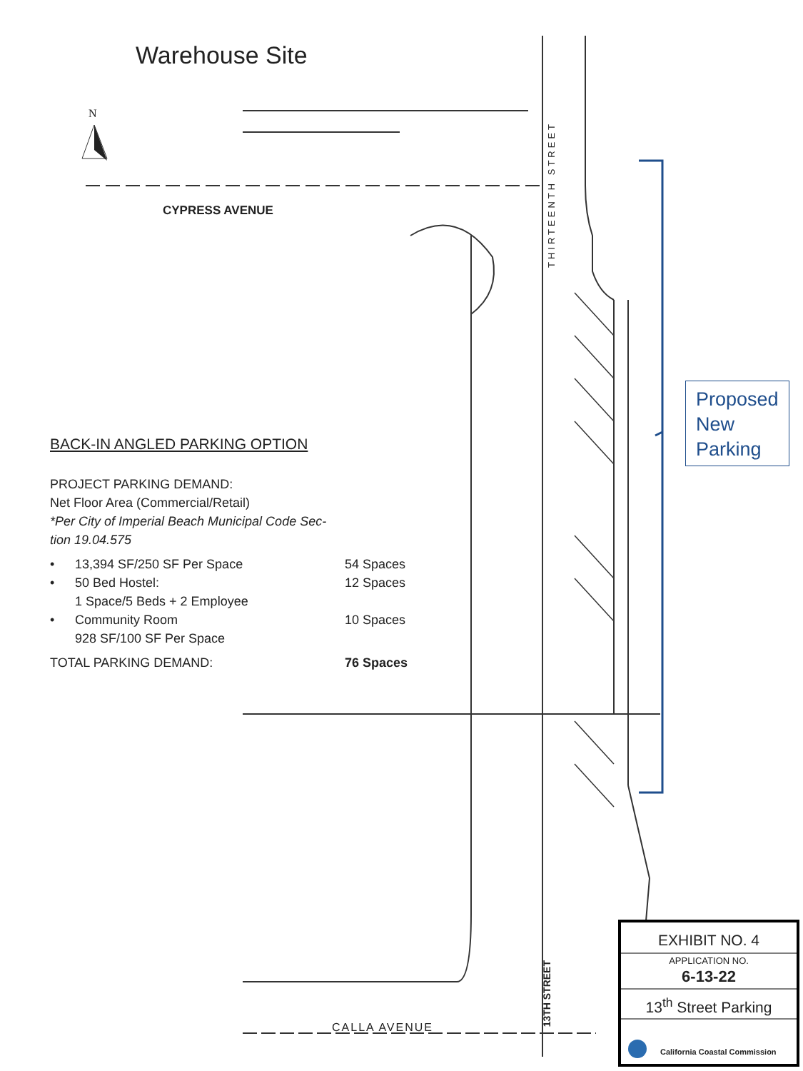Warehouse Site
N
CYPRESS AVENUE
THIRTEENTH STREET
Proposed New Parking
BACK-IN ANGLED PARKING OPTION
PROJECT PARKING DEMAND:
Net Floor Area (Commercial/Retail)
*Per City of Imperial Beach Municipal Code Sec-
tion 19.04.575
• 13,394 SF/250 SF Per Space 54 Spaces
• 50 Bed Hostel:
1 Space/5 Beds + 2 Employee 12 Spaces
• Community Room
928 SF/100 SF Per Space 10 Spaces
TOTAL PARKING DEMAND: 76 Spaces
CALLA AVENUE
13TH STREET
EXHIBIT NO. 4
APPLICATION NO.
6-13-22
13<sup>th</sup> Street Parking
California Coastal Commission